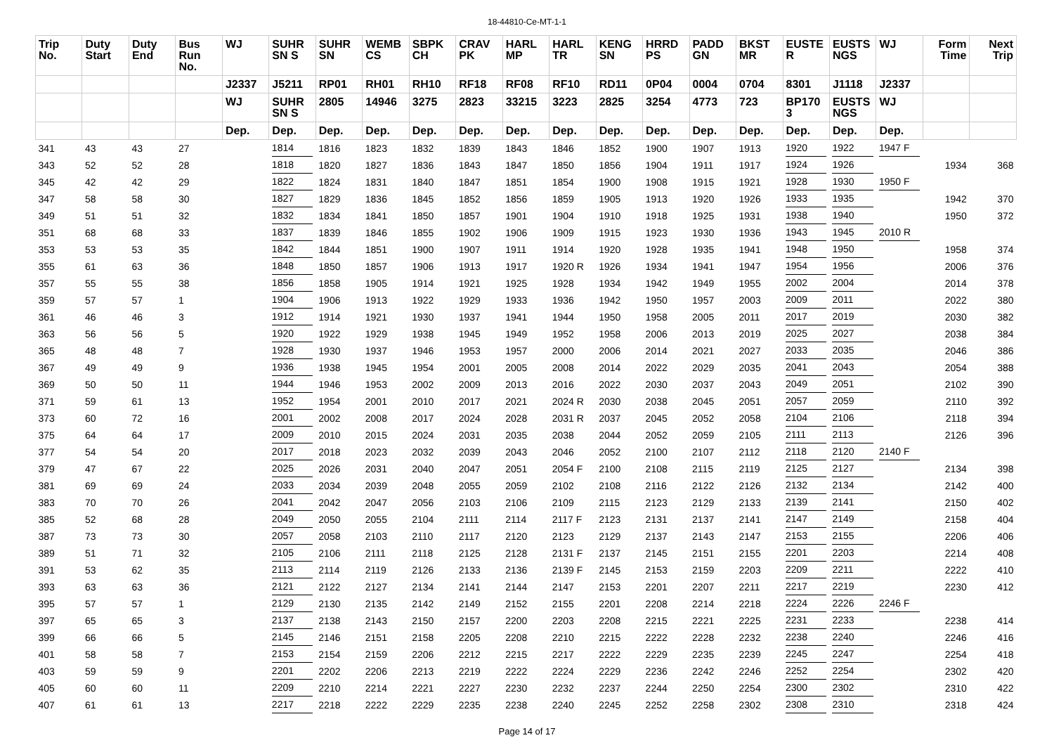18-44810-Ce-MT-1-1
| Trip No. | Duty Start | Duty End | Bus Run No. | WJ | SUHR SN S | SUHR SN | WEMB CS | SBPK CH | CRAV PK | HARL MP | HARL TR | KENG SN | HRRD PS | PADD GN | BKST MR | EUSTE R | EUSTS NGS | WJ | Form Time | Next Trip |
| --- | --- | --- | --- | --- | --- | --- | --- | --- | --- | --- | --- | --- | --- | --- | --- | --- | --- | --- | --- | --- |
| | | | | J2337 | J5211 | RP01 | RH01 | RH10 | RF18 | RF08 | RF10 | RD11 | 0P04 | 0004 | 0704 | 8301 | J1118 | J2337 | | |
| | | | | WJ | SUHR SN S | 2805 | 14946 | 3275 | 2823 | 33215 | 3223 | 2825 | 3254 | 4773 | 723 | BP170 3 | EUSTS NGS | WJ | | |
| | | | | Dep. | Dep. | Dep. | Dep. | Dep. | Dep. | Dep. | Dep. | Dep. | Dep. | Dep. | Dep. | Dep. | Dep. | Dep. | | |
| 341 | 43 | 43 | 27 | | 1814 | 1816 | 1823 | 1832 | 1839 | 1843 | 1846 | 1852 | 1900 | 1907 | 1913 | 1920 | 1922 | 1947 F | | |
| 343 | 52 | 52 | 28 | | 1818 | 1820 | 1827 | 1836 | 1843 | 1847 | 1850 | 1856 | 1904 | 1911 | 1917 | 1924 | 1926 | | 1934 | 368 |
| 345 | 42 | 42 | 29 | | 1822 | 1824 | 1831 | 1840 | 1847 | 1851 | 1854 | 1900 | 1908 | 1915 | 1921 | 1928 | 1930 | 1950 F | | |
| 347 | 58 | 58 | 30 | | 1827 | 1829 | 1836 | 1845 | 1852 | 1856 | 1859 | 1905 | 1913 | 1920 | 1926 | 1933 | 1935 | | 1942 | 370 |
| 349 | 51 | 51 | 32 | | 1832 | 1834 | 1841 | 1850 | 1857 | 1901 | 1904 | 1910 | 1918 | 1925 | 1931 | 1938 | 1940 | | 1950 | 372 |
| 351 | 68 | 68 | 33 | | 1837 | 1839 | 1846 | 1855 | 1902 | 1906 | 1909 | 1915 | 1923 | 1930 | 1936 | 1943 | 1945 | 2010 R | | |
| 353 | 53 | 53 | 35 | | 1842 | 1844 | 1851 | 1900 | 1907 | 1911 | 1914 | 1920 | 1928 | 1935 | 1941 | 1948 | 1950 | | 1958 | 374 |
| 355 | 61 | 63 | 36 | | 1848 | 1850 | 1857 | 1906 | 1913 | 1917 | 1920 R | 1926 | 1934 | 1941 | 1947 | 1954 | 1956 | | 2006 | 376 |
| 357 | 55 | 55 | 38 | | 1856 | 1858 | 1905 | 1914 | 1921 | 1925 | 1928 | 1934 | 1942 | 1949 | 1955 | 2002 | 2004 | | 2014 | 378 |
| 359 | 57 | 57 | 1 | | 1904 | 1906 | 1913 | 1922 | 1929 | 1933 | 1936 | 1942 | 1950 | 1957 | 2003 | 2009 | 2011 | | 2022 | 380 |
| 361 | 46 | 46 | 3 | | 1912 | 1914 | 1921 | 1930 | 1937 | 1941 | 1944 | 1950 | 1958 | 2005 | 2011 | 2017 | 2019 | | 2030 | 382 |
| 363 | 56 | 56 | 5 | | 1920 | 1922 | 1929 | 1938 | 1945 | 1949 | 1952 | 1958 | 2006 | 2013 | 2019 | 2025 | 2027 | | 2038 | 384 |
| 365 | 48 | 48 | 7 | | 1928 | 1930 | 1937 | 1946 | 1953 | 1957 | 2000 | 2006 | 2014 | 2021 | 2027 | 2033 | 2035 | | 2046 | 386 |
| 367 | 49 | 49 | 9 | | 1936 | 1938 | 1945 | 1954 | 2001 | 2005 | 2008 | 2014 | 2022 | 2029 | 2035 | 2041 | 2043 | | 2054 | 388 |
| 369 | 50 | 50 | 11 | | 1944 | 1946 | 1953 | 2002 | 2009 | 2013 | 2016 | 2022 | 2030 | 2037 | 2043 | 2049 | 2051 | | 2102 | 390 |
| 371 | 59 | 61 | 13 | | 1952 | 1954 | 2001 | 2010 | 2017 | 2021 | 2024 R | 2030 | 2038 | 2045 | 2051 | 2057 | 2059 | | 2110 | 392 |
| 373 | 60 | 72 | 16 | | 2001 | 2002 | 2008 | 2017 | 2024 | 2028 | 2031 R | 2037 | 2045 | 2052 | 2058 | 2104 | 2106 | | 2118 | 394 |
| 375 | 64 | 64 | 17 | | 2009 | 2010 | 2015 | 2024 | 2031 | 2035 | 2038 | 2044 | 2052 | 2059 | 2105 | 2111 | 2113 | | 2126 | 396 |
| 377 | 54 | 54 | 20 | | 2017 | 2018 | 2023 | 2032 | 2039 | 2043 | 2046 | 2052 | 2100 | 2107 | 2112 | 2118 | 2120 | 2140 F | | |
| 379 | 47 | 67 | 22 | | 2025 | 2026 | 2031 | 2040 | 2047 | 2051 | 2054 F | 2100 | 2108 | 2115 | 2119 | 2125 | 2127 | | 2134 | 398 |
| 381 | 69 | 69 | 24 | | 2033 | 2034 | 2039 | 2048 | 2055 | 2059 | 2102 | 2108 | 2116 | 2122 | 2126 | 2132 | 2134 | | 2142 | 400 |
| 383 | 70 | 70 | 26 | | 2041 | 2042 | 2047 | 2056 | 2103 | 2106 | 2109 | 2115 | 2123 | 2129 | 2133 | 2139 | 2141 | | 2150 | 402 |
| 385 | 52 | 68 | 28 | | 2049 | 2050 | 2055 | 2104 | 2111 | 2114 | 2117 F | 2123 | 2131 | 2137 | 2141 | 2147 | 2149 | | 2158 | 404 |
| 387 | 73 | 73 | 30 | | 2057 | 2058 | 2103 | 2110 | 2117 | 2120 | 2123 | 2129 | 2137 | 2143 | 2147 | 2153 | 2155 | | 2206 | 406 |
| 389 | 51 | 71 | 32 | | 2105 | 2106 | 2111 | 2118 | 2125 | 2128 | 2131 F | 2137 | 2145 | 2151 | 2155 | 2201 | 2203 | | 2214 | 408 |
| 391 | 53 | 62 | 35 | | 2113 | 2114 | 2119 | 2126 | 2133 | 2136 | 2139 F | 2145 | 2153 | 2159 | 2203 | 2209 | 2211 | | 2222 | 410 |
| 393 | 63 | 63 | 36 | | 2121 | 2122 | 2127 | 2134 | 2141 | 2144 | 2147 | 2153 | 2201 | 2207 | 2211 | 2217 | 2219 | | 2230 | 412 |
| 395 | 57 | 57 | 1 | | 2129 | 2130 | 2135 | 2142 | 2149 | 2152 | 2155 | 2201 | 2208 | 2214 | 2218 | 2224 | 2226 | 2246 F | | |
| 397 | 65 | 65 | 3 | | 2137 | 2138 | 2143 | 2150 | 2157 | 2200 | 2203 | 2208 | 2215 | 2221 | 2225 | 2231 | 2233 | | 2238 | 414 |
| 399 | 66 | 66 | 5 | | 2145 | 2146 | 2151 | 2158 | 2205 | 2208 | 2210 | 2215 | 2222 | 2228 | 2232 | 2238 | 2240 | | 2246 | 416 |
| 401 | 58 | 58 | 7 | | 2153 | 2154 | 2159 | 2206 | 2212 | 2215 | 2217 | 2222 | 2229 | 2235 | 2239 | 2245 | 2247 | | 2254 | 418 |
| 403 | 59 | 59 | 9 | | 2201 | 2202 | 2206 | 2213 | 2219 | 2222 | 2224 | 2229 | 2236 | 2242 | 2246 | 2252 | 2254 | | 2302 | 420 |
| 405 | 60 | 60 | 11 | | 2209 | 2210 | 2214 | 2221 | 2227 | 2230 | 2232 | 2237 | 2244 | 2250 | 2254 | 2300 | 2302 | | 2310 | 422 |
| 407 | 61 | 61 | 13 | | 2217 | 2218 | 2222 | 2229 | 2235 | 2238 | 2240 | 2245 | 2252 | 2258 | 2302 | 2308 | 2310 | | 2318 | 424 |
Page 14 of 17